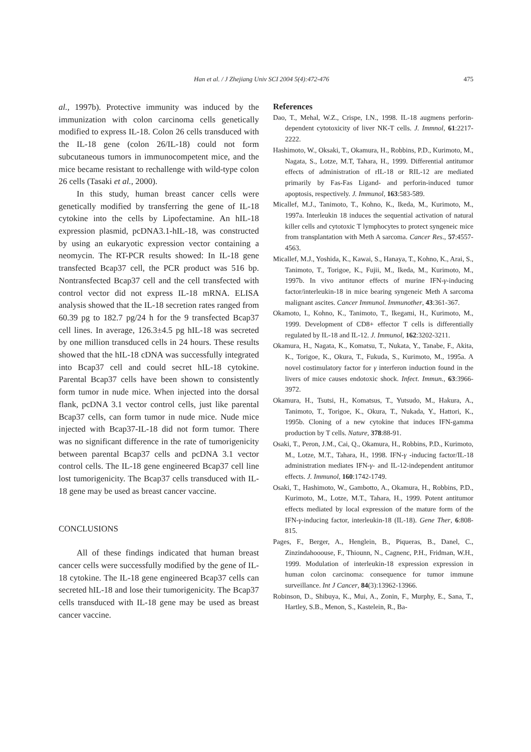Han et al. / J Zhejiang Univ SCI 2004 5(4):472-476 475
al., 1997b). Protective immunity was induced by the immunization with colon carcinoma cells genetically modified to express IL-18. Colon 26 cells transduced with the IL-18 gene (colon 26/IL-18) could not form subcutaneous tumors in immunocompetent mice, and the mice became resistant to rechallenge with wild-type colon 26 cells (Tasaki et al., 2000).
In this study, human breast cancer cells were genetically modified by transferring the gene of IL-18 cytokine into the cells by Lipofectamine. An hIL-18 expression plasmid, pcDNA3.1-hIL-18, was constructed by using an eukaryotic expression vector containing a neomycin. The RT-PCR results showed: In IL-18 gene transfected Bcap37 cell, the PCR product was 516 bp. Nontransfected Bcap37 cell and the cell transfected with control vector did not express IL-18 mRNA. ELISA analysis showed that the IL-18 secretion rates ranged from 60.39 pg to 182.7 pg/24 h for the 9 transfected Bcap37 cell lines. In average, 126.3±4.5 pg hIL-18 was secreted by one million transduced cells in 24 hours. These results showed that the hIL-18 cDNA was successfully integrated into Bcap37 cell and could secret hIL-18 cytokine. Parental Bcap37 cells have been shown to consistently form tumor in nude mice. When injected into the dorsal flank, pcDNA 3.1 vector control cells, just like parental Bcap37 cells, can form tumor in nude mice. Nude mice injected with Bcap37-IL-18 did not form tumor. There was no significant difference in the rate of tumorigenicity between parental Bcap37 cells and pcDNA 3.1 vector control cells. The IL-18 gene engineered Bcap37 cell line lost tumorigenicity. The Bcap37 cells transduced with IL-18 gene may be used as breast cancer vaccine.
CONCLUSIONS
All of these findings indicated that human breast cancer cells were successfully modified by the gene of IL-18 cytokine. The IL-18 gene engineered Bcap37 cells can secreted hIL-18 and lose their tumorigenicity. The Bcap37 cells transduced with IL-18 gene may be used as breast cancer vaccine.
References
Dao, T., Mehal, W.Z., Crispe, I.N., 1998. IL-18 augmens perforin-dependent cytotoxicity of liver NK-T cells. J. Immnol, 61:2217-2222.
Hashimoto, W., Oksaki, T., Okamura, H., Robbins, P.D., Kurimoto, M., Nagata, S., Lotze, M.T, Tahara, H., 1999. Differential antitumor effects of administration of rIL-18 or RIL-12 are mediated primarily by Fas-Fas Ligand- and perforin-induced tumor apoptosis, respectively. J. Immunol, 163:583-589.
Micallef, M.J., Tanimoto, T., Kohno, K., Ikeda, M., Kurimoto, M., 1997a. Interleukin 18 induces the sequential activation of natural killer cells and cytotoxic T lymphocytes to protect syngeneic mice from transplantation with Meth A sarcoma. Cancer Res., 57:4557- 4563.
Micallef, M.J., Yoshida, K., Kawai, S., Hanaya, T., Kohno, K., Arai, S., Tanimoto, T., Torigoe, K., Fujii, M., Ikeda, M., Kurimoto, M., 1997b. In vivo antitunor effects of murine IFN-γ-inducing factor/interleukin-18 in mice bearing syngeneic Meth A sarcoma malignant ascites. Cancer Immunol. Immunother, 43:361-367.
Okamoto, I., Kohno, K., Tanimoto, T., Ikegami, H., Kurimoto, M., 1999. Development of CD8+ effector T cells is differentially regulated by IL-18 and IL-12. J. Immunol, 162:3202-3211.
Okamura, H., Nagata, K., Komatsu, T., Nukata, Y., Tanabe, F., Akita, K., Torigoe, K., Okura, T., Fukuda, S., Kurimoto, M., 1995a. A novel costimulatory factor for γ interferon induction found in the livers of mice causes endotoxic shock. Infect. Immun., 63:3966-3972.
Okamura, H., Tsutsi, H., Komatsus, T., Yutsudo, M., Hakura, A., Tanimoto, T., Torigoe, K., Okura, T., Nukada, Y., Hattori, K., 1995b. Cloning of a new cytokine that induces IFN-gamma production by T cells. Nature, 378:88-91.
Osaki, T., Peron, J.M., Cai, Q., Okamura, H., Robbins, P.D., Kurimoto, M., Lotze, M.T., Tahara, H., 1998. IFN-γ -inducing factor/IL-18 administration mediates IFN-γ- and IL-12-independent antitumor effects. J. Immunol, 160:1742-1749.
Osaki, T., Hashimoto, W., Gambotto, A., Okamura, H., Robbins, P.D., Kurimoto, M., Lotze, M.T., Tahara, H., 1999. Potent antitumor effects mediated by local expression of the mature form of the IFN-γ-inducing factor, interleukin-18 (IL-18). Gene Ther, 6:808-815.
Pages, F., Berger, A., Henglein, B., Piqueras, B., Danel, C., Zinzindahooouse, F., Thiounn, N., Cagnenc, P.H., Fridman, W.H., 1999. Modulation of interleukin-18 expression expression in human colon carcinoma: consequence for tumor immune surveillance. Int J Cancer, 84(3):13962-13966.
Robinson, D., Shibuya, K., Mui, A., Zonin, F., Murphy, E., Sana, T., Hartley, S.B., Menon, S., Kastelein, R., Ba-